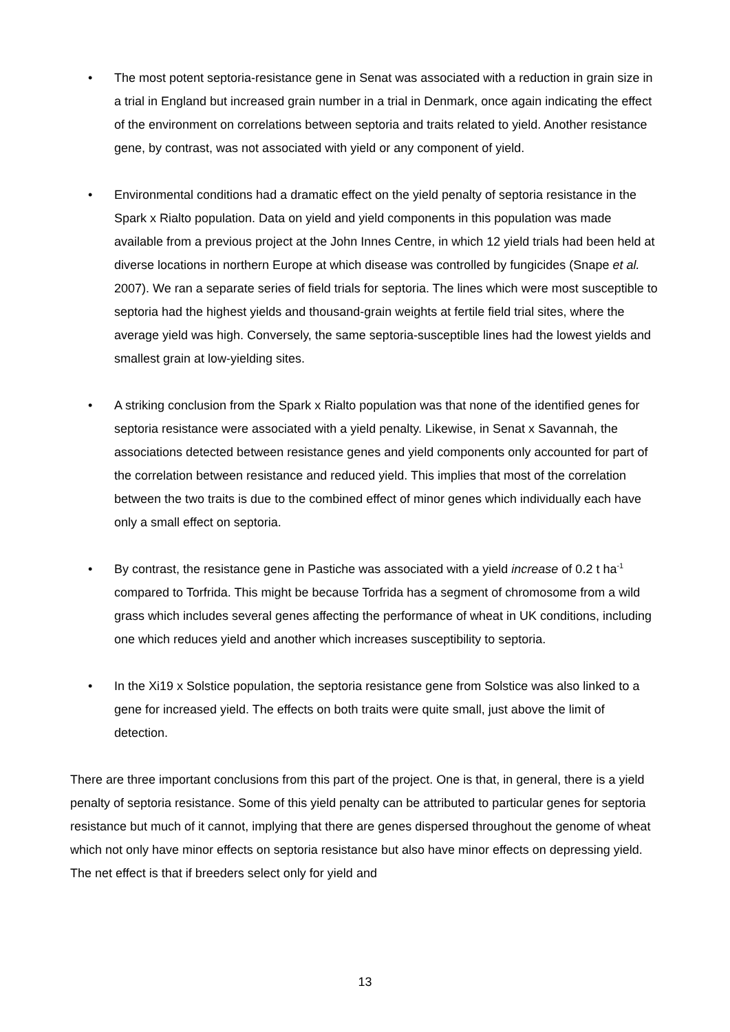• The most potent septoria-resistance gene in Senat was associated with a reduction in grain size in a trial in England but increased grain number in a trial in Denmark, once again indicating the effect of the environment on correlations between septoria and traits related to yield. Another resistance gene, by contrast, was not associated with yield or any component of yield.
• Environmental conditions had a dramatic effect on the yield penalty of septoria resistance in the Spark x Rialto population. Data on yield and yield components in this population was made available from a previous project at the John Innes Centre, in which 12 yield trials had been held at diverse locations in northern Europe at which disease was controlled by fungicides (Snape et al. 2007). We ran a separate series of field trials for septoria. The lines which were most susceptible to septoria had the highest yields and thousand-grain weights at fertile field trial sites, where the average yield was high. Conversely, the same septoria-susceptible lines had the lowest yields and smallest grain at low-yielding sites.
• A striking conclusion from the Spark x Rialto population was that none of the identified genes for septoria resistance were associated with a yield penalty. Likewise, in Senat x Savannah, the associations detected between resistance genes and yield components only accounted for part of the correlation between resistance and reduced yield. This implies that most of the correlation between the two traits is due to the combined effect of minor genes which individually each have only a small effect on septoria.
• By contrast, the resistance gene in Pastiche was associated with a yield increase of 0.2 t ha<sup>-1</sup> compared to Torfrida. This might be because Torfrida has a segment of chromosome from a wild grass which includes several genes affecting the performance of wheat in UK conditions, including one which reduces yield and another which increases susceptibility to septoria.
• In the Xi19 x Solstice population, the septoria resistance gene from Solstice was also linked to a gene for increased yield. The effects on both traits were quite small, just above the limit of detection.
There are three important conclusions from this part of the project. One is that, in general, there is a yield penalty of septoria resistance. Some of this yield penalty can be attributed to particular genes for septoria resistance but much of it cannot, implying that there are genes dispersed throughout the genome of wheat which not only have minor effects on septoria resistance but also have minor effects on depressing yield. The net effect is that if breeders select only for yield and
13